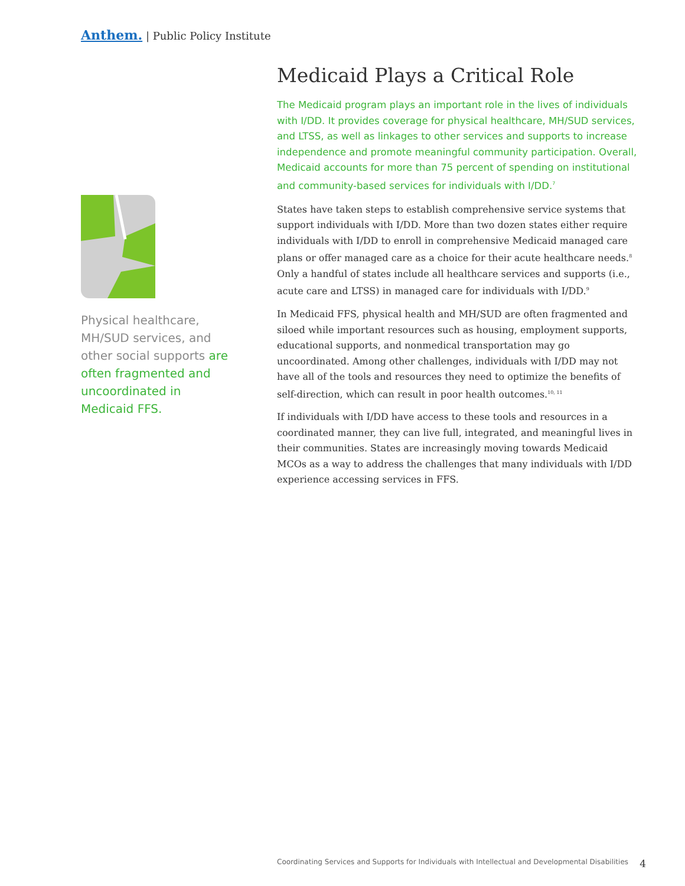Anthem. | Public Policy Institute
Physical healthcare, MH/SUD services, and other social supports are often fragmented and uncoordinated in Medicaid FFS.
Medicaid Plays a Critical Role
The Medicaid program plays an important role in the lives of individuals with I/DD. It provides coverage for physical healthcare, MH/SUD services, and LTSS, as well as linkages to other services and supports to increase independence and promote meaningful community participation. Overall, Medicaid accounts for more than 75 percent of spending on institutional and community-based services for individuals with I/DD.<sup>7</sup>
States have taken steps to establish comprehensive service systems that support individuals with I/DD. More than two dozen states either require individuals with I/DD to enroll in comprehensive Medicaid managed care plans or offer managed care as a choice for their acute healthcare needs.<sup>8</sup> Only a handful of states include all healthcare services and supports (i.e., acute care and LTSS) in managed care for individuals with I/DD.<sup>9</sup>
In Medicaid FFS, physical health and MH/SUD are often fragmented and siloed while important resources such as housing, employment supports, educational supports, and nonmedical transportation may go uncoordinated. Among other challenges, individuals with I/DD may not have all of the tools and resources they need to optimize the benefits of self-direction, which can result in poor health outcomes.<sup>10, 11</sup>
If individuals with I/DD have access to these tools and resources in a coordinated manner, they can live full, integrated, and meaningful lives in their communities. States are increasingly moving towards Medicaid MCOs as a way to address the challenges that many individuals with I/DD experience accessing services in FFS.
Coordinating Services and Supports for Individuals with Intellectual and Developmental Disabilities 4